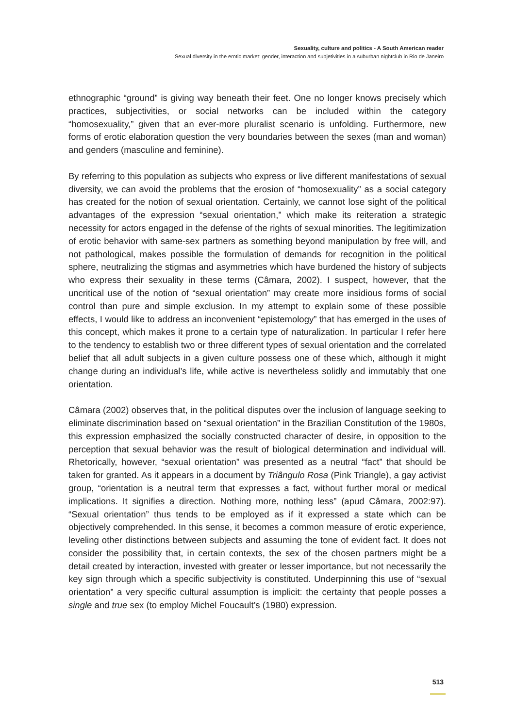Sexuality, culture and politics - A South American reader
Sexual diversity in the erotic market: gender, interaction and subjetivities in a suburban nightclub in Rio de Janeiro
ethnographic “ground” is giving way beneath their feet. One no longer knows precisely which practices, subjectivities, or social networks can be included within the category “homosexuality,” given that an ever-more pluralist scenario is unfolding. Furthermore, new forms of erotic elaboration question the very boundaries between the sexes (man and woman) and genders (masculine and feminine).
By referring to this population as subjects who express or live different manifestations of sexual diversity, we can avoid the problems that the erosion of “homosexuality” as a social category has created for the notion of sexual orientation. Certainly, we cannot lose sight of the political advantages of the expression “sexual orientation,” which make its reiteration a strategic necessity for actors engaged in the defense of the rights of sexual minorities. The legitimization of erotic behavior with same-sex partners as something beyond manipulation by free will, and not pathological, makes possible the formulation of demands for recognition in the political sphere, neutralizing the stigmas and asymmetries which have burdened the history of subjects who express their sexuality in these terms (Câmara, 2002). I suspect, however, that the uncritical use of the notion of “sexual orientation” may create more insidious forms of social control than pure and simple exclusion. In my attempt to explain some of these possible effects, I would like to address an inconvenient “epistemology” that has emerged in the uses of this concept, which makes it prone to a certain type of naturalization. In particular I refer here to the tendency to establish two or three different types of sexual orientation and the correlated belief that all adult subjects in a given culture possess one of these which, although it might change during an individual’s life, while active is nevertheless solidly and immutably that one orientation.
Câmara (2002) observes that, in the political disputes over the inclusion of language seeking to eliminate discrimination based on “sexual orientation” in the Brazilian Constitution of the 1980s, this expression emphasized the socially constructed character of desire, in opposition to the perception that sexual behavior was the result of biological determination and individual will. Rhetorically, however, “sexual orientation” was presented as a neutral “fact” that should be taken for granted. As it appears in a document by Triângulo Rosa (Pink Triangle), a gay activist group, “orientation is a neutral term that expresses a fact, without further moral or medical implications. It signifies a direction. Nothing more, nothing less” (apud Câmara, 2002:97). “Sexual orientation” thus tends to be employed as if it expressed a state which can be objectively comprehended. In this sense, it becomes a common measure of erotic experience, leveling other distinctions between subjects and assuming the tone of evident fact. It does not consider the possibility that, in certain contexts, the sex of the chosen partners might be a detail created by interaction, invested with greater or lesser importance, but not necessarily the key sign through which a specific subjectivity is constituted. Underpinning this use of “sexual orientation” a very specific cultural assumption is implicit: the certainty that people posses a single and true sex (to employ Michel Foucault’s (1980) expression.
513